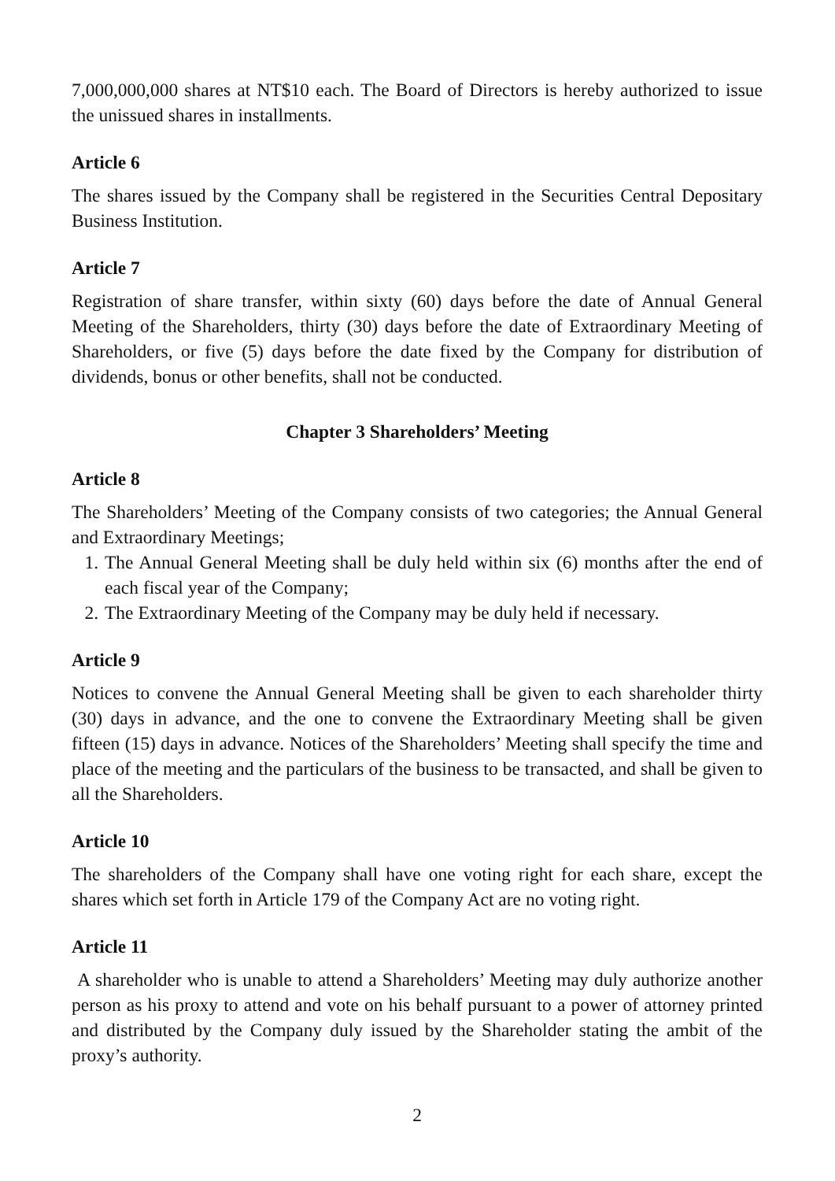7,000,000,000 shares at NT$10 each. The Board of Directors is hereby authorized to issue the unissued shares in installments.
Article 6
The shares issued by the Company shall be registered in the Securities Central Depositary Business Institution.
Article 7
Registration of share transfer, within sixty (60) days before the date of Annual General Meeting of the Shareholders, thirty (30) days before the date of Extraordinary Meeting of Shareholders, or five (5) days before the date fixed by the Company for distribution of dividends, bonus or other benefits, shall not be conducted.
Chapter 3 Shareholders’ Meeting
Article 8
The Shareholders’ Meeting of the Company consists of two categories; the Annual General and Extraordinary Meetings;
1. The Annual General Meeting shall be duly held within six (6) months after the end of each fiscal year of the Company;
2. The Extraordinary Meeting of the Company may be duly held if necessary.
Article 9
Notices to convene the Annual General Meeting shall be given to each shareholder thirty (30) days in advance, and the one to convene the Extraordinary Meeting shall be given fifteen (15) days in advance. Notices of the Shareholders’ Meeting shall specify the time and place of the meeting and the particulars of the business to be transacted, and shall be given to all the Shareholders.
Article 10
The shareholders of the Company shall have one voting right for each share, except the shares which set forth in Article 179 of the Company Act are no voting right.
Article 11
A shareholder who is unable to attend a Shareholders’ Meeting may duly authorize another person as his proxy to attend and vote on his behalf pursuant to a power of attorney printed and distributed by the Company duly issued by the Shareholder stating the ambit of the proxy’s authority.
2